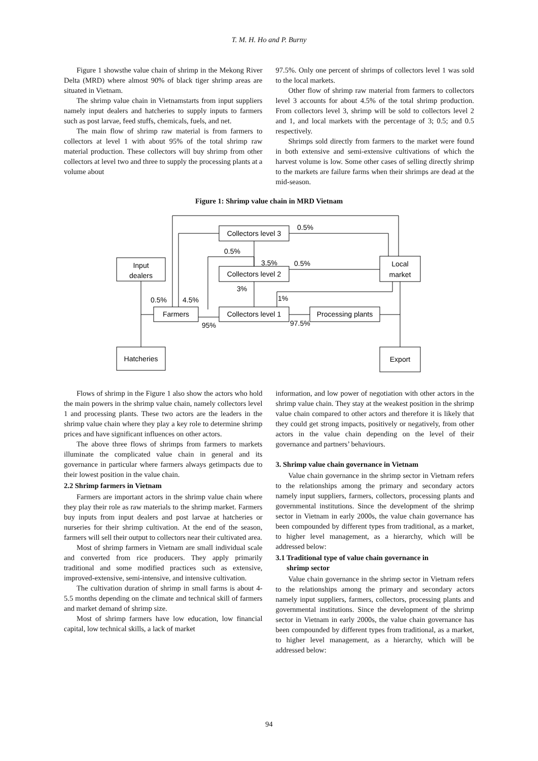T. M. H. Ho and P. Burny
Figure 1 showsthe value chain of shrimp in the Mekong River Delta (MRD) where almost 90% of black tiger shrimp areas are situated in Vietnam.
The shrimp value chain in Vietnamstarts from input suppliers namely input dealers and hatcheries to supply inputs to farmers such as post larvae, feed stuffs, chemicals, fuels, and net.
The main flow of shrimp raw material is from farmers to collectors at level 1 with about 95% of the total shrimp raw material production. These collectors will buy shrimp from other collectors at level two and three to supply the processing plants at a volume about
97.5%. Only one percent of shrimps of collectors level 1 was sold to the local markets.
Other flow of shrimp raw material from farmers to collectors level 3 accounts for about 4.5% of the total shrimp production. From collectors level 3, shrimp will be sold to collectors level 2 and 1, and local markets with the percentage of 3; 0.5; and 0.5 respectively.
Shrimps sold directly from farmers to the market were found in both extensive and semi-extensive cultivations of which the harvest volume is low. Some other cases of selling directly shrimp to the markets are failure farms when their shrimps are dead at the mid-season.
Figure 1: Shrimp value chain in MRD Vietnam
Input
dealers
Hatcheries
Farmers
Collectors level 3
Collectors level 2
Collectors level 1
Processing plants
Local
market
Export
0.5%
4.5%
95%
0.5%
3.5%
0.5%
0.5%
3%
1%
97.5%
Flows of shrimp in the Figure 1 also show the actors who hold the main powers in the shrimp value chain, namely collectors level 1 and processing plants. These two actors are the leaders in the shrimp value chain where they play a key role to determine shrimp prices and have significant influences on other actors.
The above three flows of shrimps from farmers to markets illuminate the complicated value chain in general and its governance in particular where farmers always getimpacts due to their lowest position in the value chain.
2.2 Shrimp farmers in Vietnam
Farmers are important actors in the shrimp value chain where they play their role as raw materials to the shrimp market. Farmers buy inputs from input dealers and post larvae at hatcheries or nurseries for their shrimp cultivation. At the end of the season, farmers will sell their output to collectors near their cultivated area.
Most of shrimp farmers in Vietnam are small individual scale and converted from rice producers. They apply primarily traditional and some modified practices such as extensive, improved-extensive, semi-intensive, and intensive cultivation.
The cultivation duration of shrimp in small farms is about 4-5.5 months depending on the climate and technical skill of farmers and market demand of shrimp size.
Most of shrimp farmers have low education, low financial capital, low technical skills, a lack of market
information, and low power of negotiation with other actors in the shrimp value chain. They stay at the weakest position in the shrimp value chain compared to other actors and therefore it is likely that they could get strong impacts, positively or negatively, from other actors in the value chain depending on the level of their governance and partners’ behaviours.
3. Shrimp value chain governance in Vietnam
Value chain governance in the shrimp sector in Vietnam refers to the relationships among the primary and secondary actors namely input suppliers, farmers, collectors, processing plants and governmental institutions. Since the development of the shrimp sector in Vietnam in early 2000s, the value chain governance has been compounded by different types from traditional, as a market, to higher level management, as a hierarchy, which will be addressed below:
3.1 Traditional type of value chain governance in
shrimp sector
Value chain governance in the shrimp sector in Vietnam refers to the relationships among the primary and secondary actors namely input suppliers, farmers, collectors, processing plants and governmental institutions. Since the development of the shrimp sector in Vietnam in early 2000s, the value chain governance has been compounded by different types from traditional, as a market, to higher level management, as a hierarchy, which will be addressed below:
94